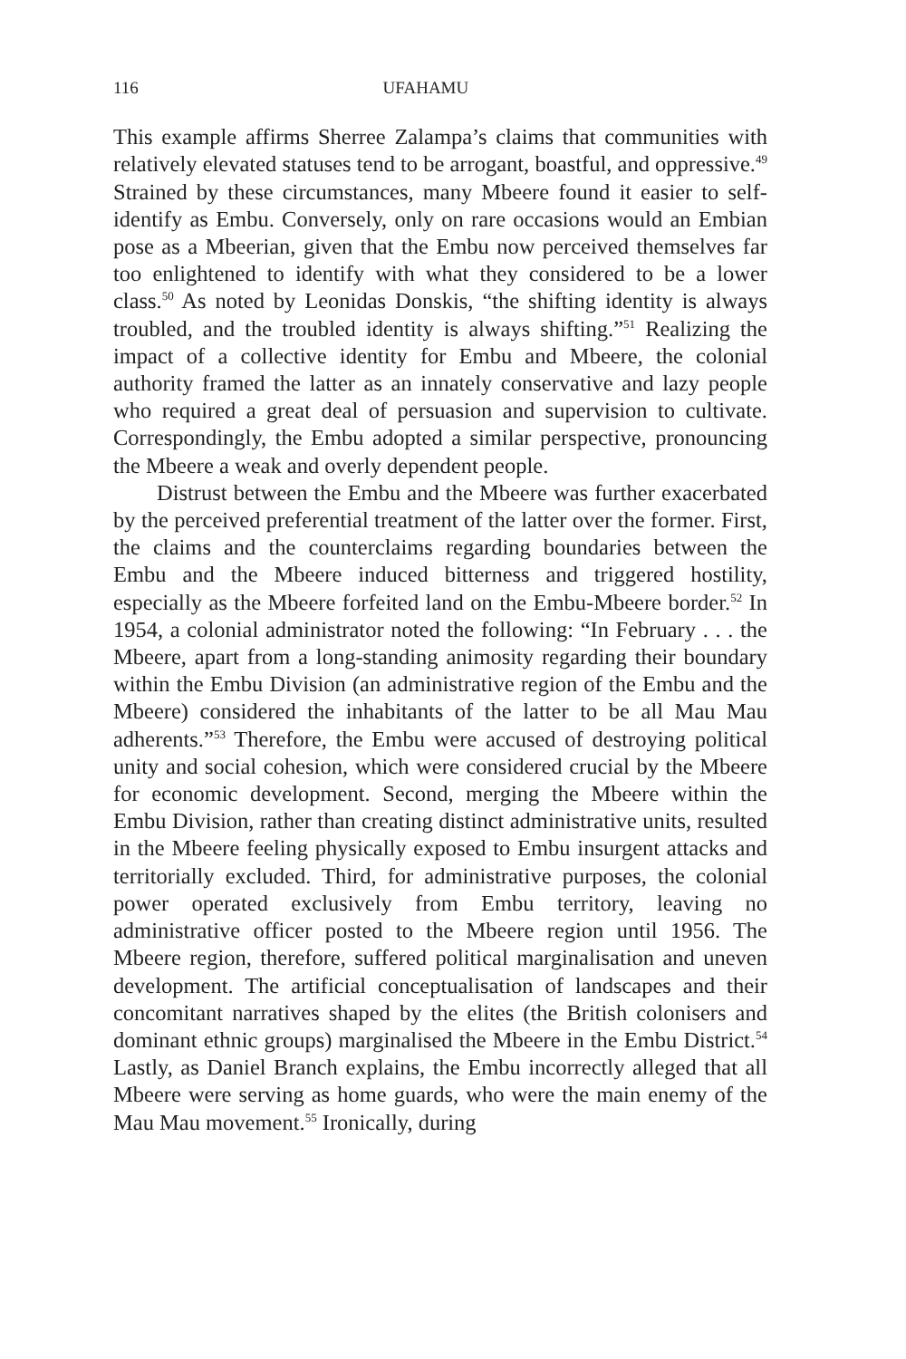116 UFAHAMU
This example affirms Sherree Zalampa’s claims that communities with relatively elevated statuses tend to be arrogant, boastful, and oppressive.<sup>49</sup> Strained by these circumstances, many Mbeere found it easier to self-identify as Embu. Conversely, only on rare occasions would an Embian pose as a Mbeerian, given that the Embu now perceived themselves far too enlightened to identify with what they considered to be a lower class.<sup>50</sup> As noted by Leonidas Donskis, “the shifting identity is always troubled, and the troubled identity is always shifting.”<sup>51</sup> Realizing the impact of a collective identity for Embu and Mbeere, the colonial authority framed the latter as an innately conservative and lazy people who required a great deal of persuasion and supervision to cultivate. Correspondingly, the Embu adopted a similar perspective, pronouncing the Mbeere a weak and overly dependent people.
Distrust between the Embu and the Mbeere was further exacerbated by the perceived preferential treatment of the latter over the former. First, the claims and the counterclaims regarding boundaries between the Embu and the Mbeere induced bitterness and triggered hostility, especially as the Mbeere forfeited land on the Embu-Mbeere border.<sup>52</sup> In 1954, a colonial administrator noted the following: “In February . . . the Mbeere, apart from a long-standing animosity regarding their boundary within the Embu Division (an administrative region of the Embu and the Mbeere) considered the inhabitants of the latter to be all Mau Mau adherents.”<sup>53</sup> Therefore, the Embu were accused of destroying political unity and social cohesion, which were considered crucial by the Mbeere for economic development. Second, merging the Mbeere within the Embu Division, rather than creating distinct administrative units, resulted in the Mbeere feeling physically exposed to Embu insurgent attacks and territorially excluded. Third, for administrative purposes, the colonial power operated exclusively from Embu territory, leaving no administrative officer posted to the Mbeere region until 1956. The Mbeere region, therefore, suffered political marginalisation and uneven development. The artificial conceptualisation of landscapes and their concomitant narratives shaped by the elites (the British colonisers and dominant ethnic groups) marginalised the Mbeere in the Embu District.<sup>54</sup> Lastly, as Daniel Branch explains, the Embu incorrectly alleged that all Mbeere were serving as home guards, who were the main enemy of the Mau Mau movement.<sup>55</sup> Ironically, during